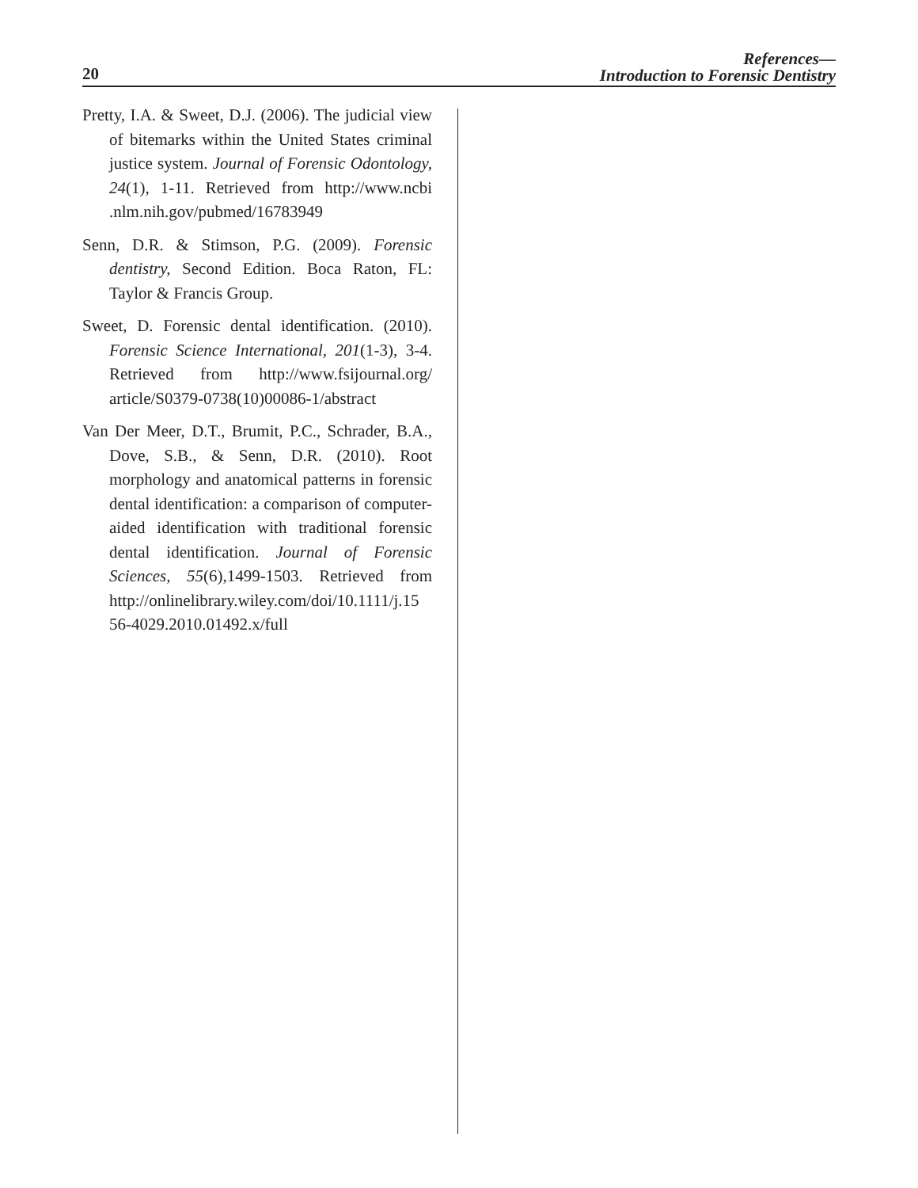20
References—
Introduction to Forensic Dentistry
Pretty, I.A. & Sweet, D.J. (2006). The judicial view of bitemarks within the United States criminal justice system. Journal of Forensic Odontology, 24(1), 1-11. Retrieved from http://www.ncbi .nlm.nih.gov/pubmed/16783949
Senn, D.R. & Stimson, P.G. (2009). Forensic dentistry, Second Edition. Boca Raton, FL: Taylor & Francis Group.
Sweet, D. Forensic dental identification. (2010). Forensic Science International, 201(1-3), 3-4. Retrieved from http://www.fsijournal.org/ article/S0379-0738(10)00086-1/abstract
Van Der Meer, D.T., Brumit, P.C., Schrader, B.A., Dove, S.B., & Senn, D.R. (2010). Root morphology and anatomical patterns in forensic dental identification: a comparison of computer-aided identification with traditional forensic dental identification. Journal of Forensic Sciences, 55(6),1499-1503. Retrieved from http://onlinelibrary.wiley.com/doi/10.1111/j.15 56-4029.2010.01492.x/full